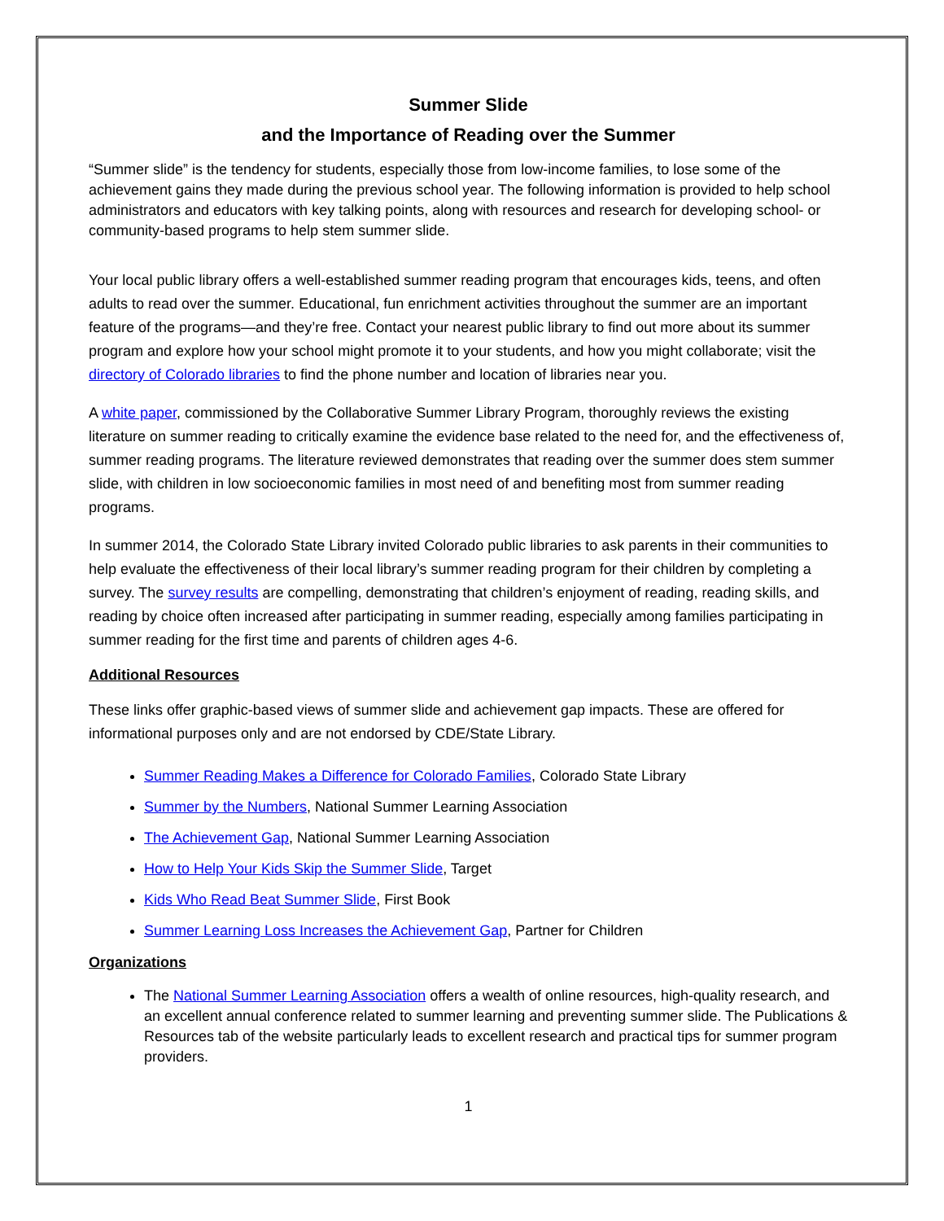Summer Slide
and the Importance of Reading over the Summer
“Summer slide” is the tendency for students, especially those from low-income families, to lose some of the achievement gains they made during the previous school year. The following information is provided to help school administrators and educators with key talking points, along with resources and research for developing school- or community-based programs to help stem summer slide.
Your local public library offers a well-established summer reading program that encourages kids, teens, and often adults to read over the summer. Educational, fun enrichment activities throughout the summer are an important feature of the programs—and they’re free. Contact your nearest public library to find out more about its summer program and explore how your school might promote it to your students, and how you might collaborate; visit the directory of Colorado libraries to find the phone number and location of libraries near you.
A white paper, commissioned by the Collaborative Summer Library Program, thoroughly reviews the existing literature on summer reading to critically examine the evidence base related to the need for, and the effectiveness of, summer reading programs. The literature reviewed demonstrates that reading over the summer does stem summer slide, with children in low socioeconomic families in most need of and benefiting most from summer reading programs.
In summer 2014, the Colorado State Library invited Colorado public libraries to ask parents in their communities to help evaluate the effectiveness of their local library’s summer reading program for their children by completing a survey. The survey results are compelling, demonstrating that children’s enjoyment of reading, reading skills, and reading by choice often increased after participating in summer reading, especially among families participating in summer reading for the first time and parents of children ages 4-6.
Additional Resources
These links offer graphic-based views of summer slide and achievement gap impacts. These are offered for informational purposes only and are not endorsed by CDE/State Library.
Summer Reading Makes a Difference for Colorado Families, Colorado State Library
Summer by the Numbers, National Summer Learning Association
The Achievement Gap, National Summer Learning Association
How to Help Your Kids Skip the Summer Slide, Target
Kids Who Read Beat Summer Slide, First Book
Summer Learning Loss Increases the Achievement Gap, Partner for Children
Organizations
The National Summer Learning Association offers a wealth of online resources, high-quality research, and an excellent annual conference related to summer learning and preventing summer slide. The Publications & Resources tab of the website particularly leads to excellent research and practical tips for summer program providers.
1